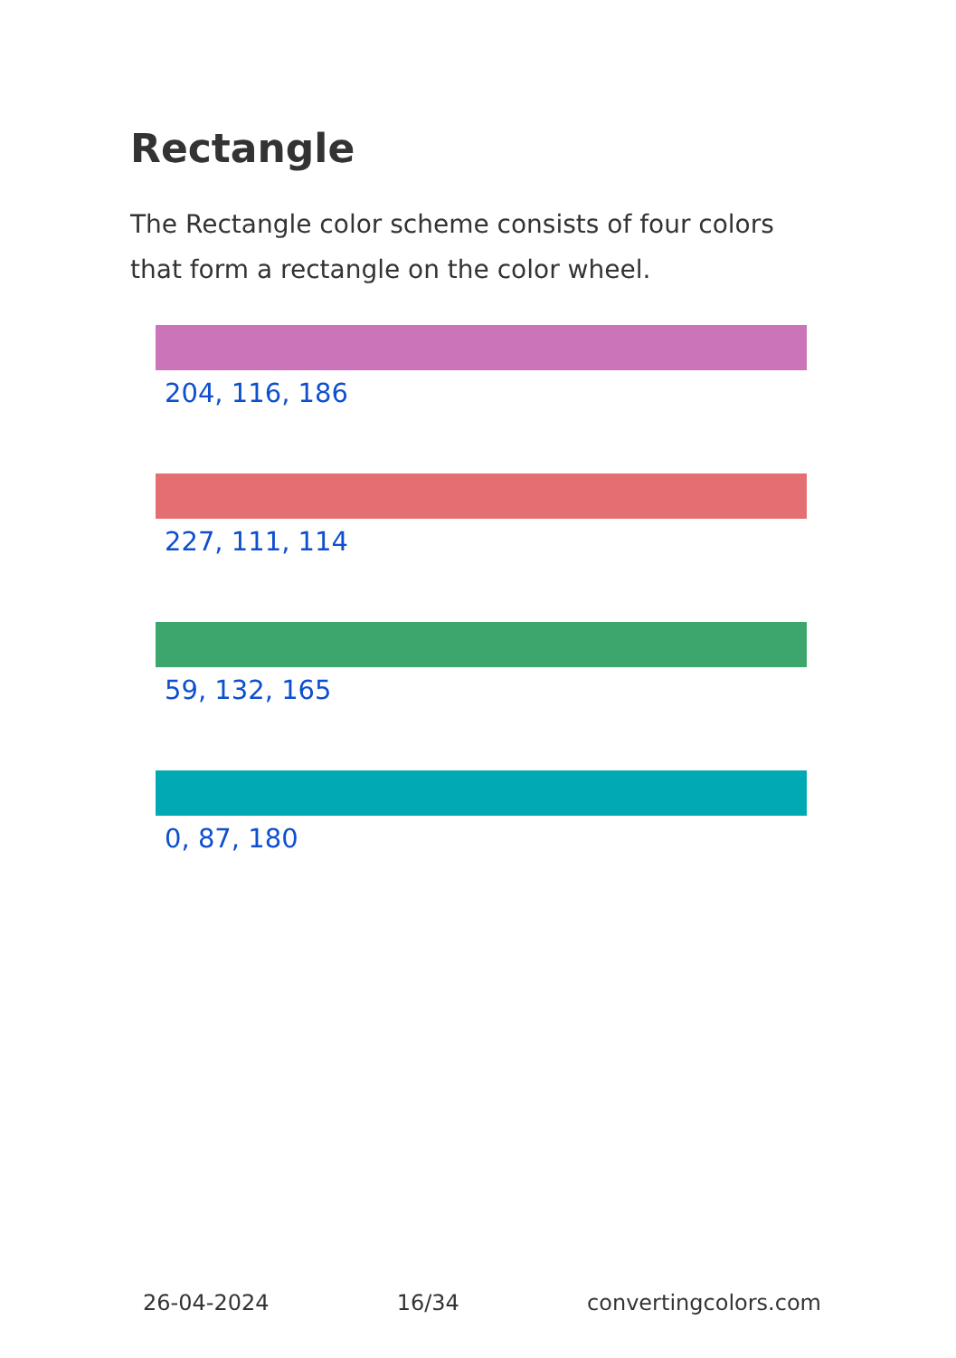Rectangle
The Rectangle color scheme consists of four colors that form a rectangle on the color wheel.
204, 116, 186
227, 111, 114
59, 132, 165
0, 87, 180
26-04-2024 16/34 convertingcolors.com